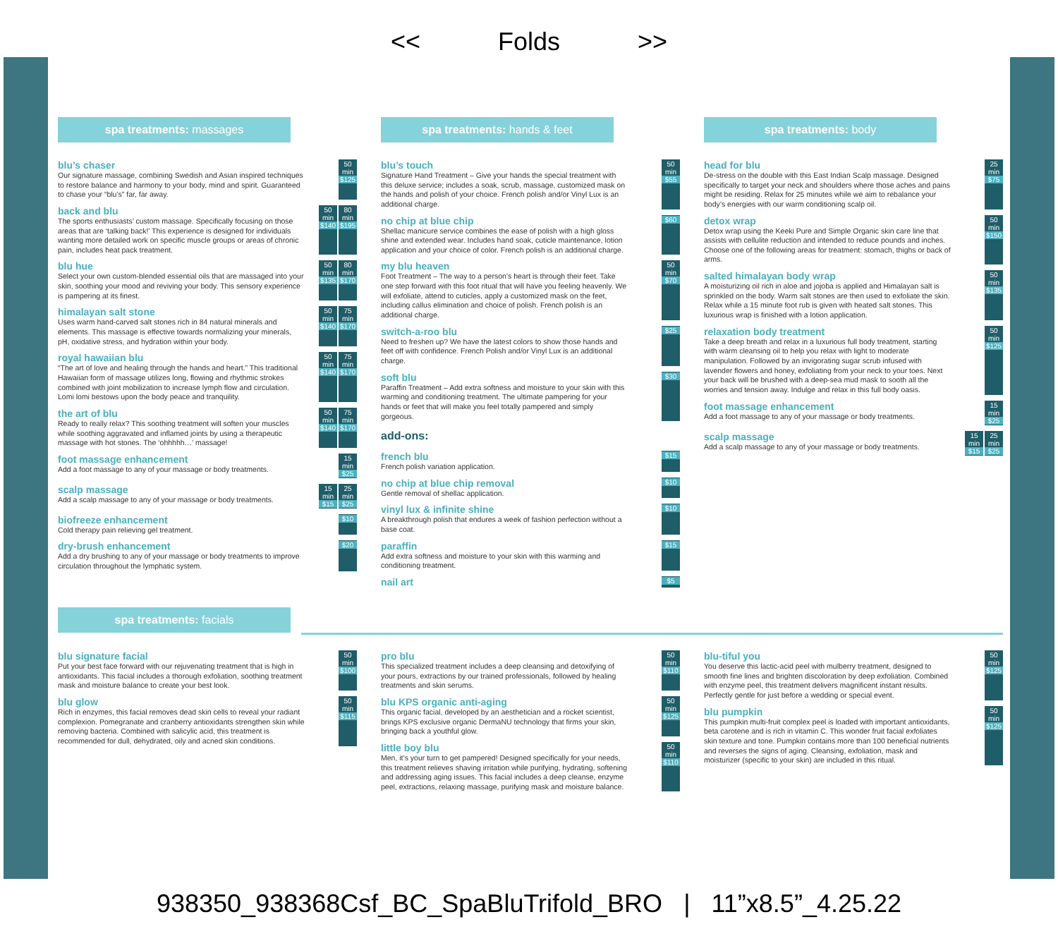<< Folds >>
spa treatments: massages
blu’s chaser
Our signature massage, combining Swedish and Asian inspired techniques to restore balance and harmony to your body, mind and spirit. Guaranteed to chase your “blu’s” far, far away.
50 min
$125
back and blu
The sports enthusiasts’ custom massage. Specifically focusing on those areas that are ‘talking back!’ This experience is designed for individuals wanting more detailed work on specific muscle groups or areas of chronic pain, includes heat pack treatment.
50 min
$140 80 min
$195
blu hue
Select your own custom-blended essential oils that are massaged into your skin, soothing your mood and reviving your body. This sensory experience is pampering at its finest.
50 min
$135 80 min
$170
himalayan salt stone
Uses warm hand-carved salt stones rich in 84 natural minerals and elements. This massage is effective towards normalizing your minerals, pH, oxidative stress, and hydration within your body.
50 min
$140 75 min
$170
royal hawaiian blu
“The art of love and healing through the hands and heart.” This traditional Hawaiian form of massage utilizes long, flowing and rhythmic strokes combined with joint mobilization to increase lymph flow and circulation. Lomi lomi bestows upon the body peace and tranquility.
50 min
$140 75 min
$170
the art of blu
Ready to really relax? This soothing treatment will soften your muscles while soothing aggravated and inflamed joints by using a therapeutic massage with hot stones. The ‘ohhhhh…’ massage!
50 min
$140 75 min
$170
foot massage enhancement
Add a foot massage to any of your massage or body treatments.
15 min
$25
scalp massage
Add a scalp massage to any of your massage or body treatments.
15 min
$15 25 min
$25
biofreeze enhancement
Cold therapy pain relieving gel treatment.
$10
dry-brush enhancement
Add a dry brushing to any of your massage or body treatments to improve circulation throughout the lymphatic system.
$20
spa treatments: hands & feet
blu’s touch
Signature Hand Treatment – Give your hands the special treatment with this deluxe service; includes a soak, scrub, massage, customized mask on the hands and polish of your choice. French polish and/or Vinyl Lux is an additional charge.
50 min
$55
no chip at blue chip
Shellac manicure service combines the ease of polish with a high gloss shine and extended wear. Includes hand soak, cuticle maintenance, lotion application and your choice of color. French polish is an additional charge.
$60
my blu heaven
Foot Treatment – The way to a person’s heart is through their feet. Take one step forward with this foot ritual that will have you feeling heavenly. We will exfoliate, attend to cuticles, apply a customized mask on the feet, including callus elimination and choice of polish. French polish is an additional charge.
50 min
$70
switch-a-roo blu
Need to freshen up? We have the latest colors to show those hands and feet off with confidence. French Polish and/or Vinyl Lux is an additional charge.
$25
soft blu
Paraffin Treatment – Add extra softness and moisture to your skin with this warming and conditioning treatment. The ultimate pampering for your hands or feet that will make you feel totally pampered and simply gorgeous.
$30
add-ons:
french blu
French polish variation application.
$15
no chip at blue chip removal
Gentle removal of shellac application.
$10
vinyl lux & infinite shine
A breakthrough polish that endures a week of fashion perfection without a base coat.
$10
paraffin
Add extra softness and moisture to your skin with this warming and conditioning treatment.
$15
nail art
$5
spa treatments: body
head for blu
De-stress on the double with this East Indian Scalp massage. Designed specifically to target your neck and shoulders where those aches and pains might be residing. Relax for 25 minutes while we aim to rebalance your body’s energies with our warm conditioning scalp oil.
25 min
$75
detox wrap
Detox wrap using the Keeki Pure and Simple Organic skin care line that assists with cellulite reduction and intended to reduce pounds and inches. Choose one of the following areas for treatment: stomach, thighs or back of arms.
50 min
$150
salted himalayan body wrap
A moisturizing oil rich in aloe and jojoba is applied and Himalayan salt is sprinkled on the body. Warm salt stones are then used to exfoliate the skin. Relax while a 15 minute foot rub is given with heated salt stones. This luxurious wrap is finished with a lotion application.
50 min
$135
relaxation body treatment
Take a deep breath and relax in a luxurious full body treatment, starting with warm cleansing oil to help you relax with light to moderate manipulation. Followed by an invigorating sugar scrub infused with lavender flowers and honey, exfoliating from your neck to your toes. Next your back will be brushed with a deep-sea mud mask to sooth all the worries and tension away. Indulge and relax in this full body oasis.
50 min
$125
foot massage enhancement
Add a foot massage to any of your massage or body treatments.
15 min
$25
scalp massage
Add a scalp massage to any of your massage or body treatments.
15 min
$15 25 min
$25
spa treatments: facials
blu signature facial
Put your best face forward with our rejuvenating treatment that is high in antioxidants. This facial includes a thorough exfoliation, soothing treatment mask and moisture balance to create your best look.
50 min
$100
blu glow
Rich in enzymes, this facial removes dead skin cells to reveal your radiant complexion. Pomegranate and cranberry antioxidants strengthen skin while removing bacteria. Combined with salicylic acid, this treatment is recommended for dull, dehydrated, oily and acned skin conditions.
50 min
$115
pro blu
This specialized treatment includes a deep cleansing and detoxifying of your pours, extractions by our trained professionals, followed by healing treatments and skin serums.
50 min
$110
blu KPS organic anti-aging
This organic facial, developed by an aesthetician and a rocket scientist, brings KPS exclusive organic DermaNU technology that firms your skin, bringing back a youthful glow.
50 min
$125
little boy blu
Men, it’s your turn to get pampered! Designed specifically for your needs, this treatment relieves shaving irritation while purifying, hydrating, softening and addressing aging issues. This facial includes a deep cleanse, enzyme peel, extractions, relaxing massage, purifying mask and moisture balance.
50 min
$110
blu-tiful you
You deserve this lactic-acid peel with mulberry treatment, designed to smooth fine lines and brighten discoloration by deep exfoliation. Combined with enzyme peel, this treatment delivers magnificent instant results. Perfectly gentle for just before a wedding or special event.
50 min
$125
blu pumpkin
This pumpkin multi-fruit complex peel is loaded with important antioxidants, beta carotene and is rich in vitamin C. This wonder fruit facial exfoliates skin texture and tone. Pumpkin contains more than 100 beneficial nutrients and reverses the signs of aging. Cleansing, exfoliation, mask and moisturizer (specific to your skin) are included in this ritual.
50 min
$125
938350_938368Csf_BC_SpaBluTrifold_BRO | 11”x8.5”_4.25.22